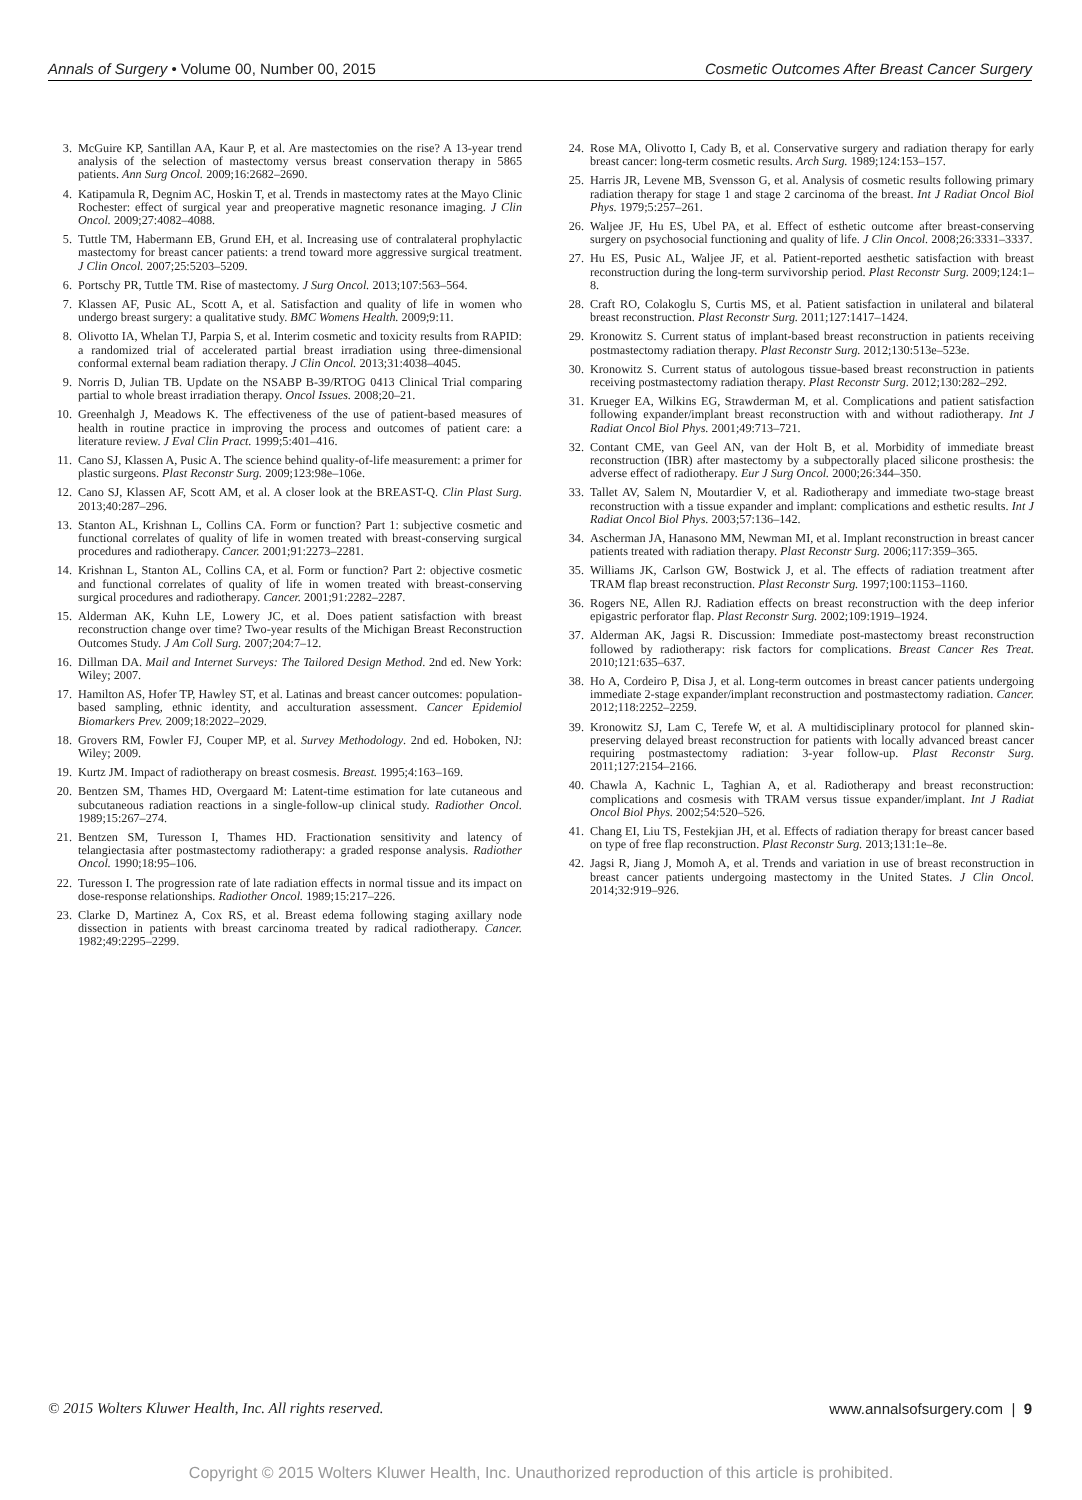Annals of Surgery • Volume 00, Number 00, 2015 Cosmetic Outcomes After Breast Cancer Surgery
3. McGuire KP, Santillan AA, Kaur P, et al. Are mastectomies on the rise? A 13-year trend analysis of the selection of mastectomy versus breast conservation therapy in 5865 patients. Ann Surg Oncol. 2009;16:2682–2690.
4. Katipamula R, Degnim AC, Hoskin T, et al. Trends in mastectomy rates at the Mayo Clinic Rochester: effect of surgical year and preoperative magnetic resonance imaging. J Clin Oncol. 2009;27:4082–4088.
5. Tuttle TM, Habermann EB, Grund EH, et al. Increasing use of contralateral prophylactic mastectomy for breast cancer patients: a trend toward more aggressive surgical treatment. J Clin Oncol. 2007;25:5203–5209.
6. Portschy PR, Tuttle TM. Rise of mastectomy. J Surg Oncol. 2013;107:563–564.
7. Klassen AF, Pusic AL, Scott A, et al. Satisfaction and quality of life in women who undergo breast surgery: a qualitative study. BMC Womens Health. 2009;9:11.
8. Olivotto IA, Whelan TJ, Parpia S, et al. Interim cosmetic and toxicity results from RAPID: a randomized trial of accelerated partial breast irradiation using three-dimensional conformal external beam radiation therapy. J Clin Oncol. 2013;31:4038–4045.
9. Norris D, Julian TB. Update on the NSABP B-39/RTOG 0413 Clinical Trial comparing partial to whole breast irradiation therapy. Oncol Issues. 2008;20–21.
10. Greenhalgh J, Meadows K. The effectiveness of the use of patient-based measures of health in routine practice in improving the process and outcomes of patient care: a literature review. J Eval Clin Pract. 1999;5:401–416.
11. Cano SJ, Klassen A, Pusic A. The science behind quality-of-life measurement: a primer for plastic surgeons. Plast Reconstr Surg. 2009;123:98e–106e.
12. Cano SJ, Klassen AF, Scott AM, et al. A closer look at the BREAST-Q. Clin Plast Surg. 2013;40:287–296.
13. Stanton AL, Krishnan L, Collins CA. Form or function? Part 1: subjective cosmetic and functional correlates of quality of life in women treated with breast-conserving surgical procedures and radiotherapy. Cancer. 2001;91:2273–2281.
14. Krishnan L, Stanton AL, Collins CA, et al. Form or function? Part 2: objective cosmetic and functional correlates of quality of life in women treated with breast-conserving surgical procedures and radiotherapy. Cancer. 2001;91:2282–2287.
15. Alderman AK, Kuhn LE, Lowery JC, et al. Does patient satisfaction with breast reconstruction change over time? Two-year results of the Michigan Breast Reconstruction Outcomes Study. J Am Coll Surg. 2007;204:7–12.
16. Dillman DA. Mail and Internet Surveys: The Tailored Design Method. 2nd ed. New York: Wiley; 2007.
17. Hamilton AS, Hofer TP, Hawley ST, et al. Latinas and breast cancer outcomes: population-based sampling, ethnic identity, and acculturation assessment. Cancer Epidemiol Biomarkers Prev. 2009;18:2022–2029.
18. Grovers RM, Fowler FJ, Couper MP, et al. Survey Methodology. 2nd ed. Hoboken, NJ: Wiley; 2009.
19. Kurtz JM. Impact of radiotherapy on breast cosmesis. Breast. 1995;4:163–169.
20. Bentzen SM, Thames HD, Overgaard M: Latent-time estimation for late cutaneous and subcutaneous radiation reactions in a single-follow-up clinical study. Radiother Oncol. 1989;15:267–274.
21. Bentzen SM, Turesson I, Thames HD. Fractionation sensitivity and latency of telangiectasia after postmastectomy radiotherapy: a graded response analysis. Radiother Oncol. 1990;18:95–106.
22. Turesson I. The progression rate of late radiation effects in normal tissue and its impact on dose-response relationships. Radiother Oncol. 1989;15:217–226.
23. Clarke D, Martinez A, Cox RS, et al. Breast edema following staging axillary node dissection in patients with breast carcinoma treated by radical radiotherapy. Cancer. 1982;49:2295–2299.
24. Rose MA, Olivotto I, Cady B, et al. Conservative surgery and radiation therapy for early breast cancer: long-term cosmetic results. Arch Surg. 1989;124:153–157.
25. Harris JR, Levene MB, Svensson G, et al. Analysis of cosmetic results following primary radiation therapy for stage 1 and stage 2 carcinoma of the breast. Int J Radiat Oncol Biol Phys. 1979;5:257–261.
26. Waljee JF, Hu ES, Ubel PA, et al. Effect of esthetic outcome after breast-conserving surgery on psychosocial functioning and quality of life. J Clin Oncol. 2008;26:3331–3337.
27. Hu ES, Pusic AL, Waljee JF, et al. Patient-reported aesthetic satisfaction with breast reconstruction during the long-term survivorship period. Plast Reconstr Surg. 2009;124:1–8.
28. Craft RO, Colakoglu S, Curtis MS, et al. Patient satisfaction in unilateral and bilateral breast reconstruction. Plast Reconstr Surg. 2011;127:1417–1424.
29. Kronowitz S. Current status of implant-based breast reconstruction in patients receiving postmastectomy radiation therapy. Plast Reconstr Surg. 2012;130:513e–523e.
30. Kronowitz S. Current status of autologous tissue-based breast reconstruction in patients receiving postmastectomy radiation therapy. Plast Reconstr Surg. 2012;130:282–292.
31. Krueger EA, Wilkins EG, Strawderman M, et al. Complications and patient satisfaction following expander/implant breast reconstruction with and without radiotherapy. Int J Radiat Oncol Biol Phys. 2001;49:713–721.
32. Contant CME, van Geel AN, van der Holt B, et al. Morbidity of immediate breast reconstruction (IBR) after mastectomy by a subpectorally placed silicone prosthesis: the adverse effect of radiotherapy. Eur J Surg Oncol. 2000;26:344–350.
33. Tallet AV, Salem N, Moutardier V, et al. Radiotherapy and immediate two-stage breast reconstruction with a tissue expander and implant: complications and esthetic results. Int J Radiat Oncol Biol Phys. 2003;57:136–142.
34. Ascherman JA, Hanasono MM, Newman MI, et al. Implant reconstruction in breast cancer patients treated with radiation therapy. Plast Reconstr Surg. 2006;117:359–365.
35. Williams JK, Carlson GW, Bostwick J, et al. The effects of radiation treatment after TRAM flap breast reconstruction. Plast Reconstr Surg. 1997;100:1153–1160.
36. Rogers NE, Allen RJ. Radiation effects on breast reconstruction with the deep inferior epigastric perforator flap. Plast Reconstr Surg. 2002;109:1919–1924.
37. Alderman AK, Jagsi R. Discussion: Immediate post-mastectomy breast reconstruction followed by radiotherapy: risk factors for complications. Breast Cancer Res Treat. 2010;121:635–637.
38. Ho A, Cordeiro P, Disa J, et al. Long-term outcomes in breast cancer patients undergoing immediate 2-stage expander/implant reconstruction and postmastectomy radiation. Cancer. 2012;118:2252–2259.
39. Kronowitz SJ, Lam C, Terefe W, et al. A multidisciplinary protocol for planned skin-preserving delayed breast reconstruction for patients with locally advanced breast cancer requiring postmastectomy radiation: 3-year follow-up. Plast Reconstr Surg. 2011;127:2154–2166.
40. Chawla A, Kachnic L, Taghian A, et al. Radiotherapy and breast reconstruction: complications and cosmesis with TRAM versus tissue expander/implant. Int J Radiat Oncol Biol Phys. 2002;54:520–526.
41. Chang EI, Liu TS, Festekjian JH, et al. Effects of radiation therapy for breast cancer based on type of free flap reconstruction. Plast Reconstr Surg. 2013;131:1e–8e.
42. Jagsi R, Jiang J, Momoh A, et al. Trends and variation in use of breast reconstruction in breast cancer patients undergoing mastectomy in the United States. J Clin Oncol. 2014;32:919–926.
© 2015 Wolters Kluwer Health, Inc. All rights reserved. www.annalsofsurgery.com | 9
Copyright © 2015 Wolters Kluwer Health, Inc. Unauthorized reproduction of this article is prohibited.